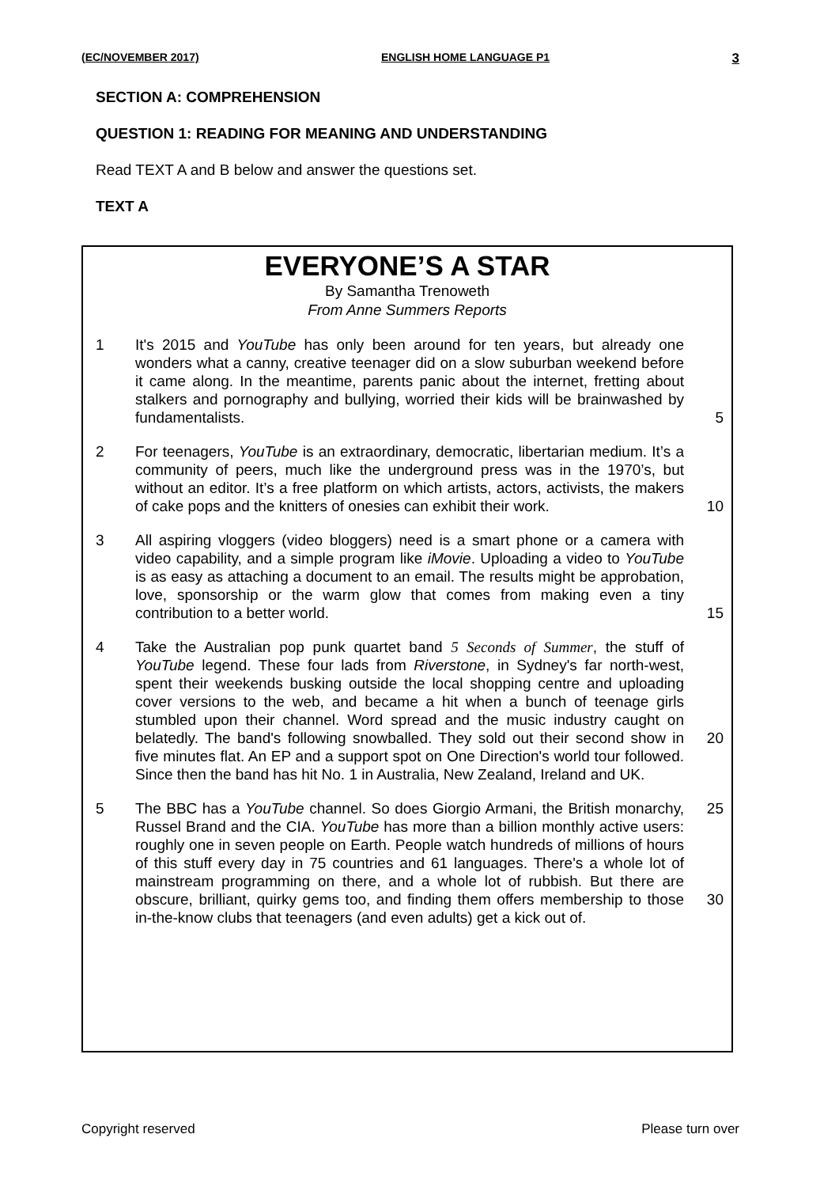(EC/NOVEMBER 2017) ENGLISH HOME LANGUAGE P1 3
SECTION A: COMPREHENSION
QUESTION 1: READING FOR MEANING AND UNDERSTANDING
Read TEXT A and B below and answer the questions set.
TEXT A
EVERYONE’S A STAR
By Samantha Trenoweth
From Anne Summers Reports
1 It's 2015 and YouTube has only been around for ten years, but already one wonders what a canny, creative teenager did on a slow suburban weekend before it came along. In the meantime, parents panic about the internet, fretting about stalkers and pornography and bullying, worried their kids will be brainwashed by fundamentalists.
5
2 For teenagers, YouTube is an extraordinary, democratic, libertarian medium. It’s a community of peers, much like the underground press was in the 1970’s, but without an editor. It’s a free platform on which artists, actors, activists, the makers of cake pops and the knitters of onesies can exhibit their work.
10
3 All aspiring vloggers (video bloggers) need is a smart phone or a camera with video capability, and a simple program like iMovie. Uploading a video to YouTube is as easy as attaching a document to an email. The results might be approbation, love, sponsorship or the warm glow that comes from making even a tiny contribution to a better world.
15
4 Take the Australian pop punk quartet band 5 Seconds of Summer, the stuff of YouTube legend. These four lads from Riverstone, in Sydney's far north-west, spent their weekends busking outside the local shopping centre and uploading cover versions to the web, and became a hit when a bunch of teenage girls stumbled upon their channel. Word spread and the music industry caught on belatedly. The band's following snowballed. They sold out their second show in five minutes flat. An EP and a support spot on One Direction's world tour followed. Since then the band has hit No. 1 in Australia, New Zealand, Ireland and UK.
20
5 The BBC has a YouTube channel. So does Giorgio Armani, the British monarchy, Russel Brand and the CIA. YouTube has more than a billion monthly active users: roughly one in seven people on Earth. People watch hundreds of millions of hours of this stuff every day in 75 countries and 61 languages. There's a whole lot of mainstream programming on there, and a whole lot of rubbish. But there are obscure, brilliant, quirky gems too, and finding them offers membership to those in-the-know clubs that teenagers (and even adults) get a kick out of.
25
30
Copyright reserved Please turn over